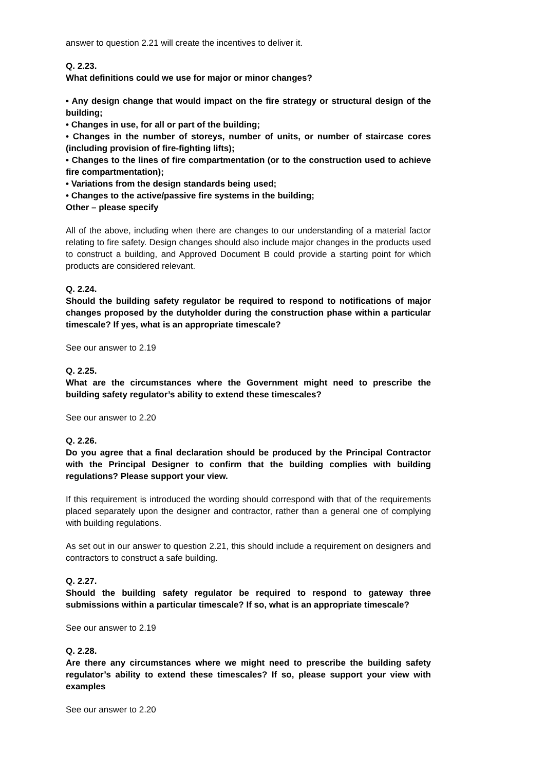answer to question 2.21 will create the incentives to deliver it.
Q. 2.23.
What definitions could we use for major or minor changes?
• Any design change that would impact on the fire strategy or structural design of the building;
• Changes in use, for all or part of the building;
• Changes in the number of storeys, number of units, or number of staircase cores (including provision of fire-fighting lifts);
• Changes to the lines of fire compartmentation (or to the construction used to achieve fire compartmentation);
• Variations from the design standards being used;
• Changes to the active/passive fire systems in the building;
Other – please specify
All of the above, including when there are changes to our understanding of a material factor relating to fire safety. Design changes should also include major changes in the products used to construct a building, and Approved Document B could provide a starting point for which products are considered relevant.
Q. 2.24.
Should the building safety regulator be required to respond to notifications of major changes proposed by the dutyholder during the construction phase within a particular timescale? If yes, what is an appropriate timescale?
See our answer to 2.19
Q. 2.25.
What are the circumstances where the Government might need to prescribe the building safety regulator’s ability to extend these timescales?
See our answer to 2.20
Q. 2.26.
Do you agree that a final declaration should be produced by the Principal Contractor with the Principal Designer to confirm that the building complies with building regulations? Please support your view.
If this requirement is introduced the wording should correspond with that of the requirements placed separately upon the designer and contractor, rather than a general one of complying with building regulations.
As set out in our answer to question 2.21, this should include a requirement on designers and contractors to construct a safe building.
Q. 2.27.
Should the building safety regulator be required to respond to gateway three submissions within a particular timescale? If so, what is an appropriate timescale?
See our answer to 2.19
Q. 2.28.
Are there any circumstances where we might need to prescribe the building safety regulator’s ability to extend these timescales? If so, please support your view with examples
See our answer to 2.20